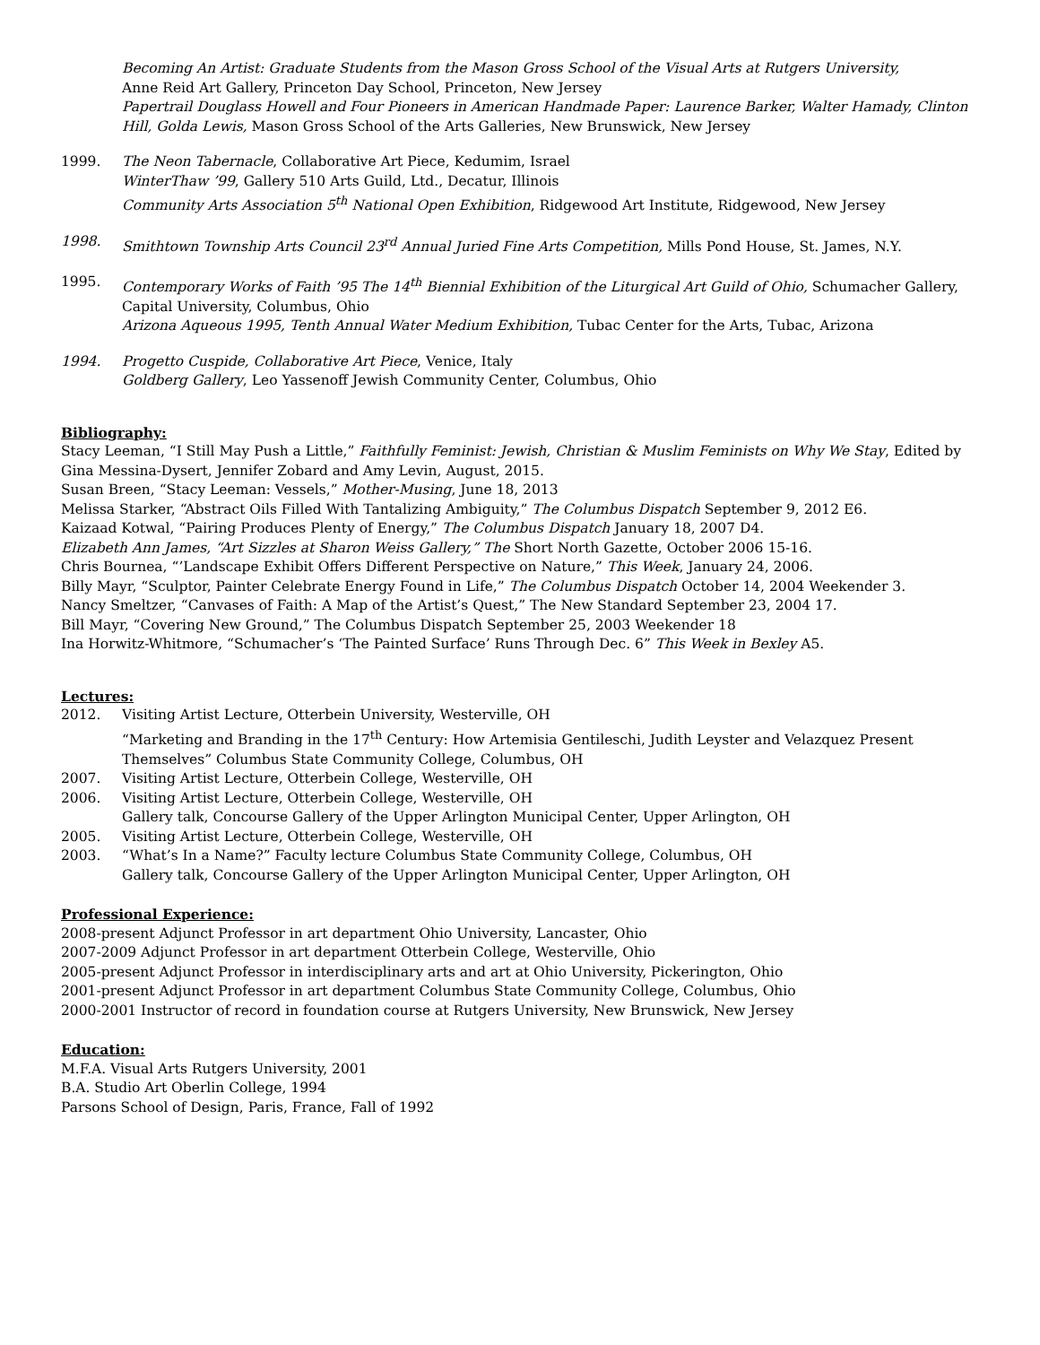Becoming An Artist: Graduate Students from the Mason Gross School of the Visual Arts at Rutgers University,
Anne Reid Art Gallery, Princeton Day School, Princeton, New Jersey
Papertrail Douglass Howell and Four Pioneers in American Handmade Paper: Laurence Barker, Walter Hamady, Clinton Hill, Golda Lewis, Mason Gross School of the Arts Galleries, New Brunswick, New Jersey
1999. The Neon Tabernacle, Collaborative Art Piece, Kedumim, Israel
WinterThaw ’99, Gallery 510 Arts Guild, Ltd., Decatur, Illinois
Community Arts Association 5<sup>th</sup> National Open Exhibition, Ridgewood Art Institute, Ridgewood, New Jersey
1998. Smithtown Township Arts Council 23<sup>rd</sup> Annual Juried Fine Arts Competition, Mills Pond House, St. James, N.Y.
1995. Contemporary Works of Faith ’95 The 14<sup>th</sup> Biennial Exhibition of the Liturgical Art Guild of Ohio, Schumacher Gallery, Capital University, Columbus, Ohio
Arizona Aqueous 1995, Tenth Annual Water Medium Exhibition, Tubac Center for the Arts, Tubac, Arizona
1994. Progetto Cuspide, Collaborative Art Piece, Venice, Italy
Goldberg Gallery, Leo Yassenoff Jewish Community Center, Columbus, Ohio
Bibliography:
Stacy Leeman, “I Still May Push a Little,” Faithfully Feminist: Jewish, Christian & Muslim Feminists on Why We Stay, Edited by Gina Messina-Dysert, Jennifer Zobard and Amy Levin, August, 2015.
Susan Breen, “Stacy Leeman: Vessels,” Mother-Musing, June 18, 2013
Melissa Starker, “Abstract Oils Filled With Tantalizing Ambiguity,” The Columbus Dispatch September 9, 2012 E6.
Kaizaad Kotwal, “Pairing Produces Plenty of Energy,” The Columbus Dispatch January 18, 2007 D4.
Elizabeth Ann James, “Art Sizzles at Sharon Weiss Gallery,” The Short North Gazette, October 2006 15-16.
Chris Bournea, “’Landscape Exhibit Offers Different Perspective on Nature,” This Week, January 24, 2006.
Billy Mayr, “Sculptor, Painter Celebrate Energy Found in Life,” The Columbus Dispatch October 14, 2004 Weekender 3.
Nancy Smeltzer, “Canvases of Faith: A Map of the Artist’s Quest,” The New Standard September 23, 2004 17.
Bill Mayr, “Covering New Ground,” The Columbus Dispatch September 25, 2003 Weekender 18
Ina Horwitz-Whitmore, “Schumacher’s ‘The Painted Surface’ Runs Through Dec. 6” This Week in Bexley A5.
Lectures:
2012. Visiting Artist Lecture, Otterbein University, Westerville, OH
“Marketing and Branding in the 17<sup>th</sup> Century: How Artemisia Gentileschi, Judith Leyster and Velazquez Present Themselves” Columbus State Community College, Columbus, OH
2007. Visiting Artist Lecture, Otterbein College, Westerville, OH
2006. Visiting Artist Lecture, Otterbein College, Westerville, OH
Gallery talk, Concourse Gallery of the Upper Arlington Municipal Center, Upper Arlington, OH
2005. Visiting Artist Lecture, Otterbein College, Westerville, OH
2003. “What’s In a Name?” Faculty lecture Columbus State Community College, Columbus, OH
Gallery talk, Concourse Gallery of the Upper Arlington Municipal Center, Upper Arlington, OH
Professional Experience:
2008-present Adjunct Professor in art department Ohio University, Lancaster, Ohio
2007-2009 Adjunct Professor in art department Otterbein College, Westerville, Ohio
2005-present Adjunct Professor in interdisciplinary arts and art at Ohio University, Pickerington, Ohio
2001-present Adjunct Professor in art department Columbus State Community College, Columbus, Ohio
2000-2001 Instructor of record in foundation course at Rutgers University, New Brunswick, New Jersey
Education:
M.F.A. Visual Arts Rutgers University, 2001
B.A. Studio Art Oberlin College, 1994
Parsons School of Design, Paris, France, Fall of 1992